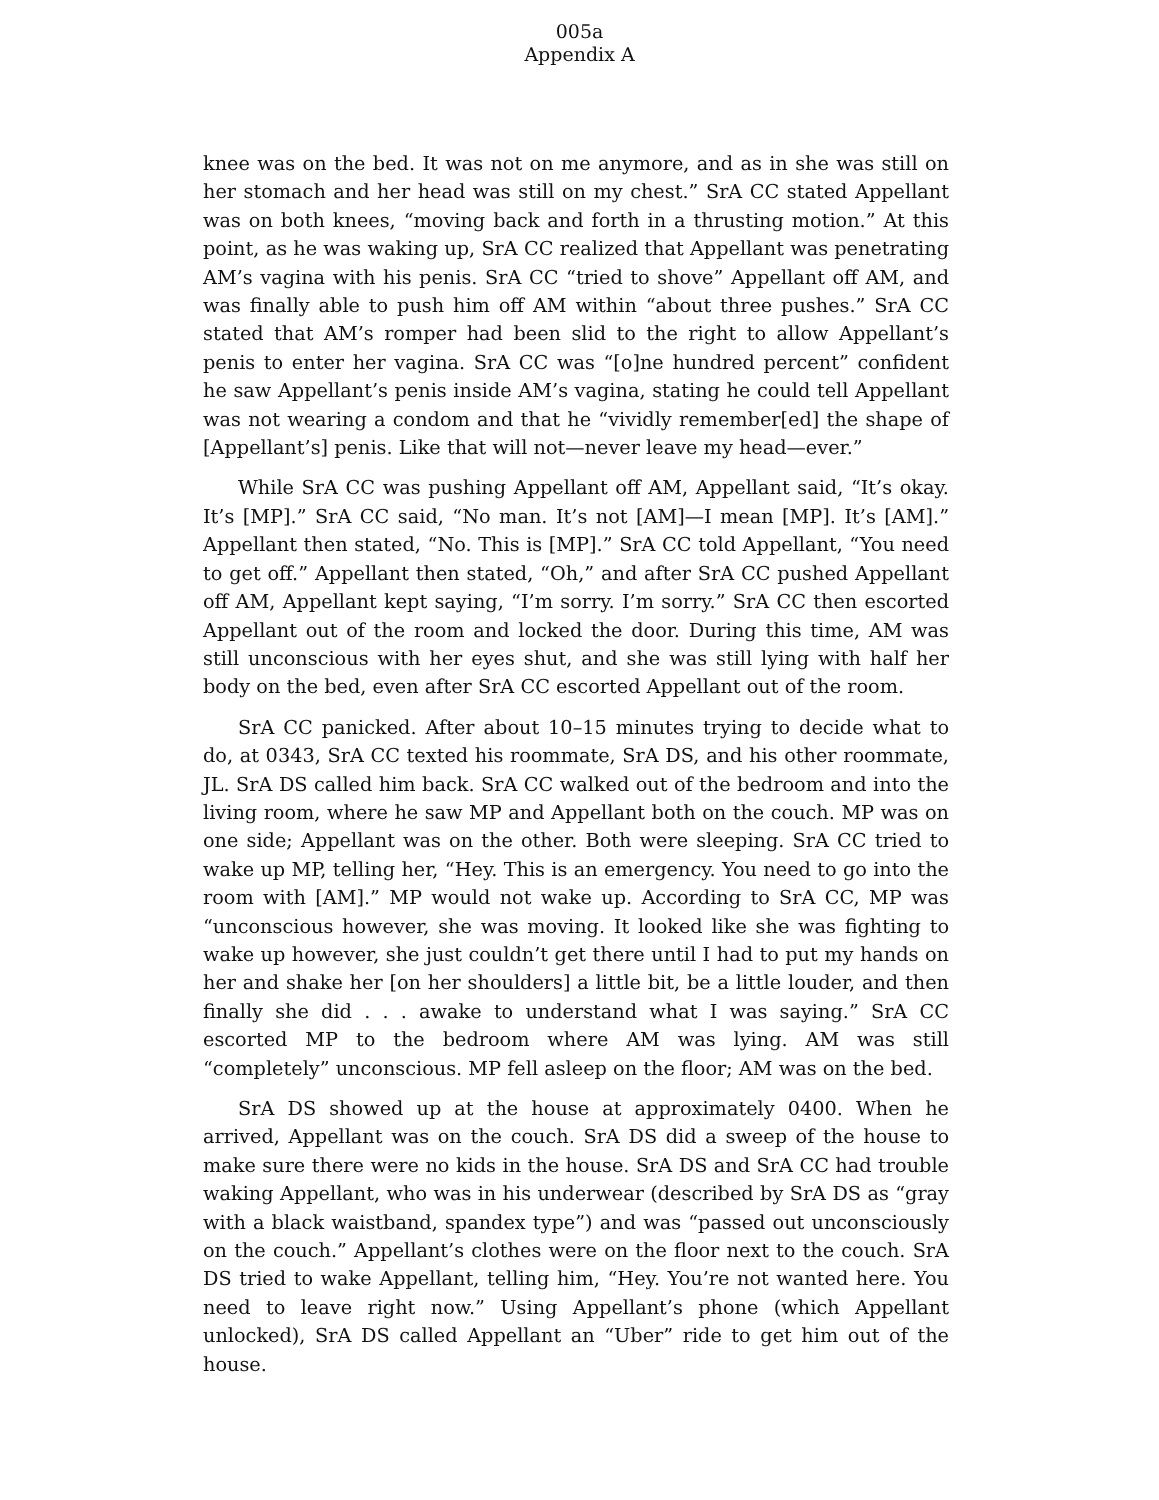005a
Appendix A
knee was on the bed. It was not on me anymore, and as in she was still on her stomach and her head was still on my chest.” SrA CC stated Appellant was on both knees, “moving back and forth in a thrusting motion.” At this point, as he was waking up, SrA CC realized that Appellant was penetrating AM’s vagina with his penis. SrA CC “tried to shove” Appellant off AM, and was finally able to push him off AM within “about three pushes.” SrA CC stated that AM’s romper had been slid to the right to allow Appellant’s penis to enter her vagina. SrA CC was “[o]ne hundred percent” confident he saw Appellant’s penis inside AM’s vagina, stating he could tell Appellant was not wearing a condom and that he “vividly remember[ed] the shape of [Appellant’s] penis. Like that will not—never leave my head—ever.”
While SrA CC was pushing Appellant off AM, Appellant said, “It’s okay. It’s [MP].” SrA CC said, “No man. It’s not [AM]—I mean [MP]. It’s [AM].” Appellant then stated, “No. This is [MP].” SrA CC told Appellant, “You need to get off.” Appellant then stated, “Oh,” and after SrA CC pushed Appellant off AM, Appellant kept saying, “I’m sorry. I’m sorry.” SrA CC then escorted Appellant out of the room and locked the door. During this time, AM was still unconscious with her eyes shut, and she was still lying with half her body on the bed, even after SrA CC escorted Appellant out of the room.
SrA CC panicked. After about 10–15 minutes trying to decide what to do, at 0343, SrA CC texted his roommate, SrA DS, and his other roommate, JL. SrA DS called him back. SrA CC walked out of the bedroom and into the living room, where he saw MP and Appellant both on the couch. MP was on one side; Appellant was on the other. Both were sleeping. SrA CC tried to wake up MP, telling her, “Hey. This is an emergency. You need to go into the room with [AM].” MP would not wake up. According to SrA CC, MP was “unconscious however, she was moving. It looked like she was fighting to wake up however, she just couldn’t get there until I had to put my hands on her and shake her [on her shoulders] a little bit, be a little louder, and then finally she did . . . awake to understand what I was saying.” SrA CC escorted MP to the bedroom where AM was lying. AM was still “completely” unconscious. MP fell asleep on the floor; AM was on the bed.
SrA DS showed up at the house at approximately 0400. When he arrived, Appellant was on the couch. SrA DS did a sweep of the house to make sure there were no kids in the house. SrA DS and SrA CC had trouble waking Appellant, who was in his underwear (described by SrA DS as “gray with a black waistband, spandex type”) and was “passed out unconsciously on the couch.” Appellant’s clothes were on the floor next to the couch. SrA DS tried to wake Appellant, telling him, “Hey. You’re not wanted here. You need to leave right now.” Using Appellant’s phone (which Appellant unlocked), SrA DS called Appellant an “Uber” ride to get him out of the house.